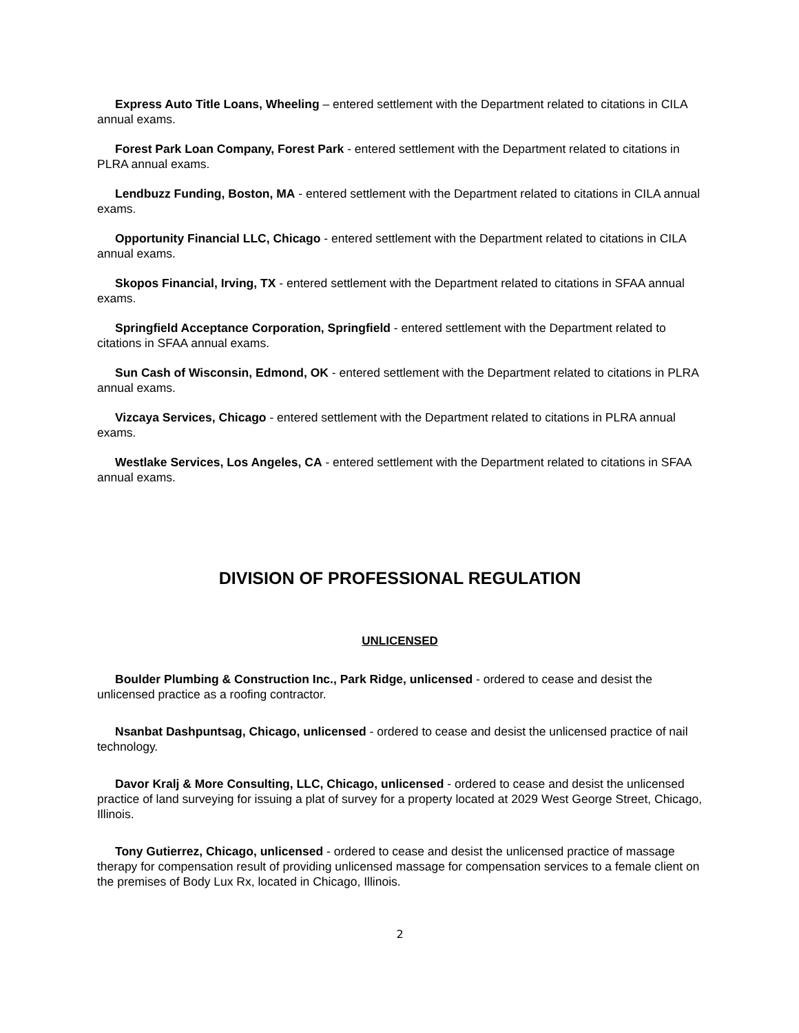Express Auto Title Loans, Wheeling – entered settlement with the Department related to citations in CILA annual exams.
Forest Park Loan Company, Forest Park - entered settlement with the Department related to citations in PLRA annual exams.
Lendbuzz Funding, Boston, MA - entered settlement with the Department related to citations in CILA annual exams.
Opportunity Financial LLC, Chicago - entered settlement with the Department related to citations in CILA annual exams.
Skopos Financial, Irving, TX - entered settlement with the Department related to citations in SFAA annual exams.
Springfield Acceptance Corporation, Springfield - entered settlement with the Department related to citations in SFAA annual exams.
Sun Cash of Wisconsin, Edmond, OK - entered settlement with the Department related to citations in PLRA annual exams.
Vizcaya Services, Chicago - entered settlement with the Department related to citations in PLRA annual exams.
Westlake Services, Los Angeles, CA - entered settlement with the Department related to citations in SFAA annual exams.
DIVISION OF PROFESSIONAL REGULATION
UNLICENSED
Boulder Plumbing & Construction Inc., Park Ridge, unlicensed - ordered to cease and desist the unlicensed practice as a roofing contractor.
Nsanbat Dashpuntsag, Chicago, unlicensed - ordered to cease and desist the unlicensed practice of nail technology.
Davor Kralj & More Consulting, LLC, Chicago, unlicensed - ordered to cease and desist the unlicensed practice of land surveying for issuing a plat of survey for a property located at 2029 West George Street, Chicago, Illinois.
Tony Gutierrez, Chicago, unlicensed - ordered to cease and desist the unlicensed practice of massage therapy for compensation result of providing unlicensed massage for compensation services to a female client on the premises of Body Lux Rx, located in Chicago, Illinois.
2